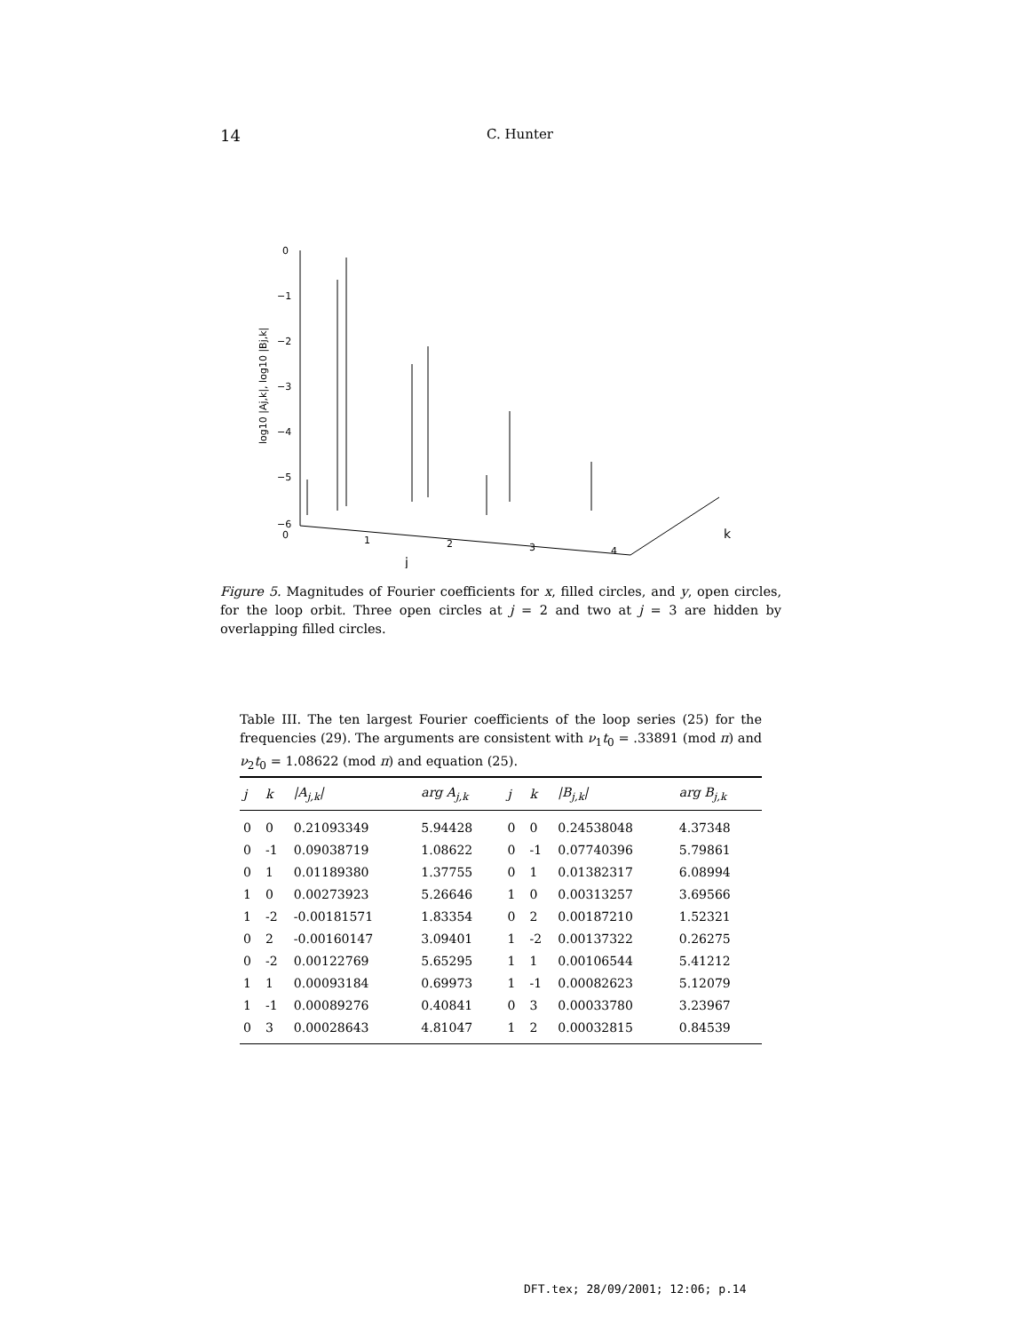14 C. Hunter
0
−1
−2
−3
−4
−5
−6
0
1
2
3
4
j
k
log10 |Aj,k|, log10 |Bj,k|
Figure 5. Magnitudes of Fourier coefficients for x, filled circles, and y, open circles, for the loop orbit. Three open circles at j = 2 and two at j = 3 are hidden by overlapping filled circles.
Table III. The ten largest Fourier coefficients of the loop series (25) for the frequencies (29). The arguments are consistent with ν<sub>1</sub>t<sub>0</sub> = .33891 (mod π) and ν<sub>2</sub>t<sub>0</sub> = 1.08622 (mod π) and equation (25).
| j | k | /A<sub>j,k</sub>/ | arg A<sub>j,k</sub> | j | k | /B<sub>j,k</sub>/ | arg B<sub>j,k</sub> |
| --- | --- | --- | --- | --- | --- | --- | --- |
| 0 | 0 | 0.21093349 | 5.94428 | 0 | 0 | 0.24538048 | 4.37348 |
| 0 | -1 | 0.09038719 | 1.08622 | 0 | -1 | 0.07740396 | 5.79861 |
| 0 | 1 | 0.01189380 | 1.37755 | 0 | 1 | 0.01382317 | 6.08994 |
| 1 | 0 | 0.00273923 | 5.26646 | 1 | 0 | 0.00313257 | 3.69566 |
| 1 | -2 | -0.00181571 | 1.83354 | 0 | 2 | 0.00187210 | 1.52321 |
| 0 | 2 | -0.00160147 | 3.09401 | 1 | -2 | 0.00137322 | 0.26275 |
| 0 | -2 | 0.00122769 | 5.65295 | 1 | 1 | 0.00106544 | 5.41212 |
| 1 | 1 | 0.00093184 | 0.69973 | 1 | -1 | 0.00082623 | 5.12079 |
| 1 | -1 | 0.00089276 | 0.40841 | 0 | 3 | 0.00033780 | 3.23967 |
| 0 | 3 | 0.00028643 | 4.81047 | 1 | 2 | 0.00032815 | 0.84539 |
DFT.tex; 28/09/2001; 12:06; p.14